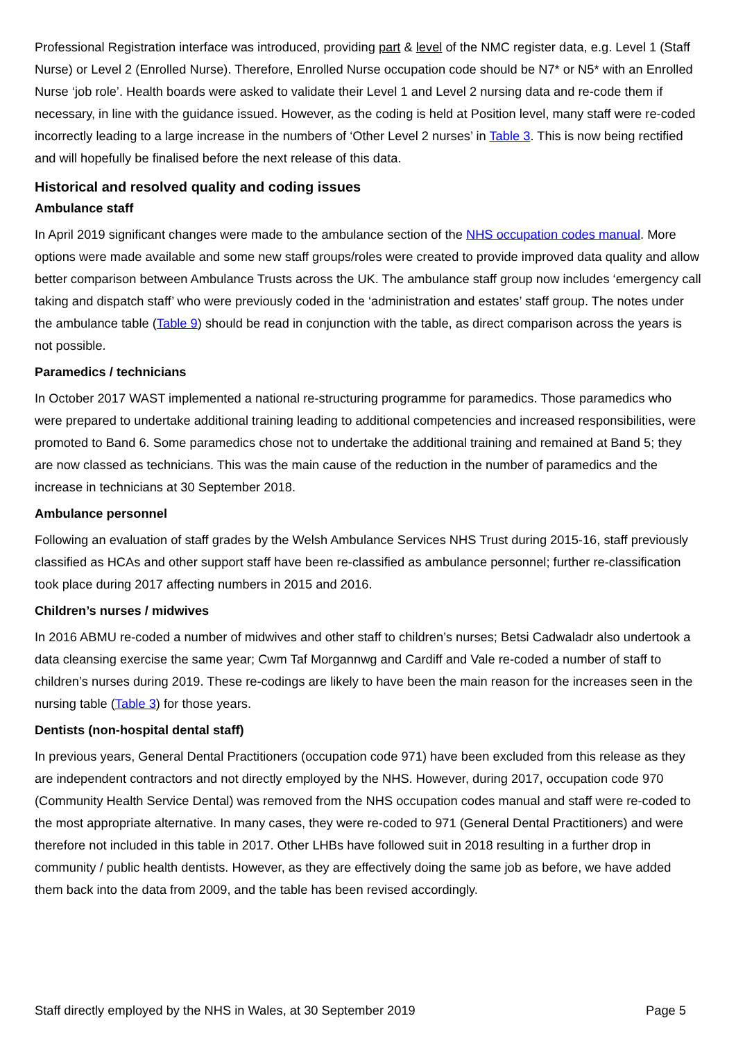Professional Registration interface was introduced, providing part & level of the NMC register data, e.g. Level 1 (Staff Nurse) or Level 2 (Enrolled Nurse). Therefore, Enrolled Nurse occupation code should be N7* or N5* with an Enrolled Nurse ‘job role’. Health boards were asked to validate their Level 1 and Level 2 nursing data and re-code them if necessary, in line with the guidance issued. However, as the coding is held at Position level, many staff were re-coded incorrectly leading to a large increase in the numbers of ‘Other Level 2 nurses’ in Table 3. This is now being rectified and will hopefully be finalised before the next release of this data.
Historical and resolved quality and coding issues
Ambulance staff
In April 2019 significant changes were made to the ambulance section of the NHS occupation codes manual. More options were made available and some new staff groups/roles were created to provide improved data quality and allow better comparison between Ambulance Trusts across the UK. The ambulance staff group now includes ‘emergency call taking and dispatch staff’ who were previously coded in the ‘administration and estates’ staff group. The notes under the ambulance table (Table 9) should be read in conjunction with the table, as direct comparison across the years is not possible.
Paramedics / technicians
In October 2017 WAST implemented a national re-structuring programme for paramedics. Those paramedics who were prepared to undertake additional training leading to additional competencies and increased responsibilities, were promoted to Band 6. Some paramedics chose not to undertake the additional training and remained at Band 5; they are now classed as technicians. This was the main cause of the reduction in the number of paramedics and the increase in technicians at 30 September 2018.
Ambulance personnel
Following an evaluation of staff grades by the Welsh Ambulance Services NHS Trust during 2015-16, staff previously classified as HCAs and other support staff have been re-classified as ambulance personnel; further re-classification took place during 2017 affecting numbers in 2015 and 2016.
Children’s nurses / midwives
In 2016 ABMU re-coded a number of midwives and other staff to children’s nurses; Betsi Cadwaladr also undertook a data cleansing exercise the same year; Cwm Taf Morgannwg and Cardiff and Vale re-coded a number of staff to children’s nurses during 2019. These re-codings are likely to have been the main reason for the increases seen in the nursing table (Table 3) for those years.
Dentists (non-hospital dental staff)
In previous years, General Dental Practitioners (occupation code 971) have been excluded from this release as they are independent contractors and not directly employed by the NHS. However, during 2017, occupation code 970 (Community Health Service Dental) was removed from the NHS occupation codes manual and staff were re-coded to the most appropriate alternative. In many cases, they were re-coded to 971 (General Dental Practitioners) and were therefore not included in this table in 2017. Other LHBs have followed suit in 2018 resulting in a further drop in community / public health dentists. However, as they are effectively doing the same job as before, we have added them back into the data from 2009, and the table has been revised accordingly.
Staff directly employed by the NHS in Wales, at 30 September 2019 Page 5